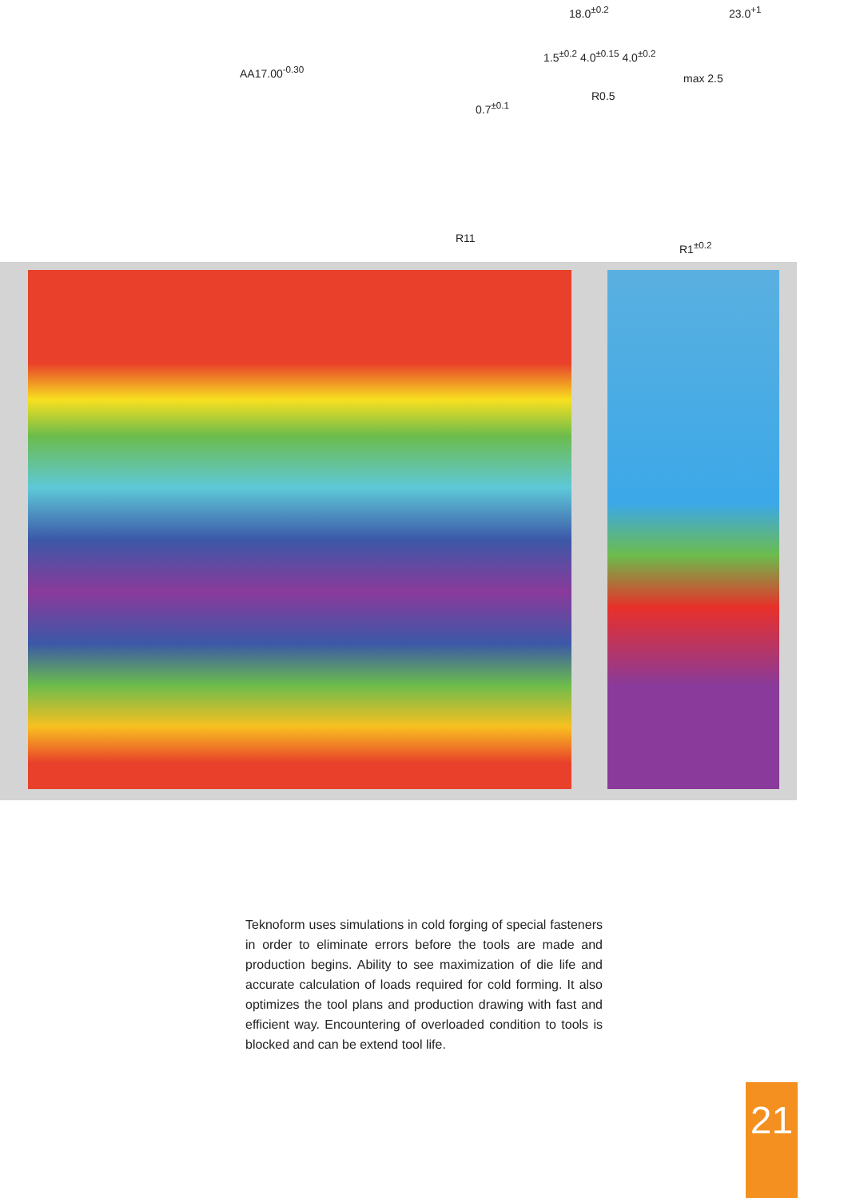AA17.00<sup>-0.30</sup>
18.0<sup>±0.2</sup> 23.0<sup>+1</sup>
1.5<sup>±0.2</sup> 4.0<sup>±0.15</sup> 4.0<sup>±0.2</sup>
max 2.5
0.7<sup>±0.1</sup>
R0.5
R11
R1<sup>±0.2</sup>
Teknoform uses simulations in cold forging of special fasteners in order to eliminate errors before the tools are made and production begins. Ability to see maximization of die life and accurate calculation of loads required for cold forming. It also optimizes the tool plans and production drawing with fast and efficient way. Encountering of overloaded condition to tools is blocked and can be extend tool life.
21